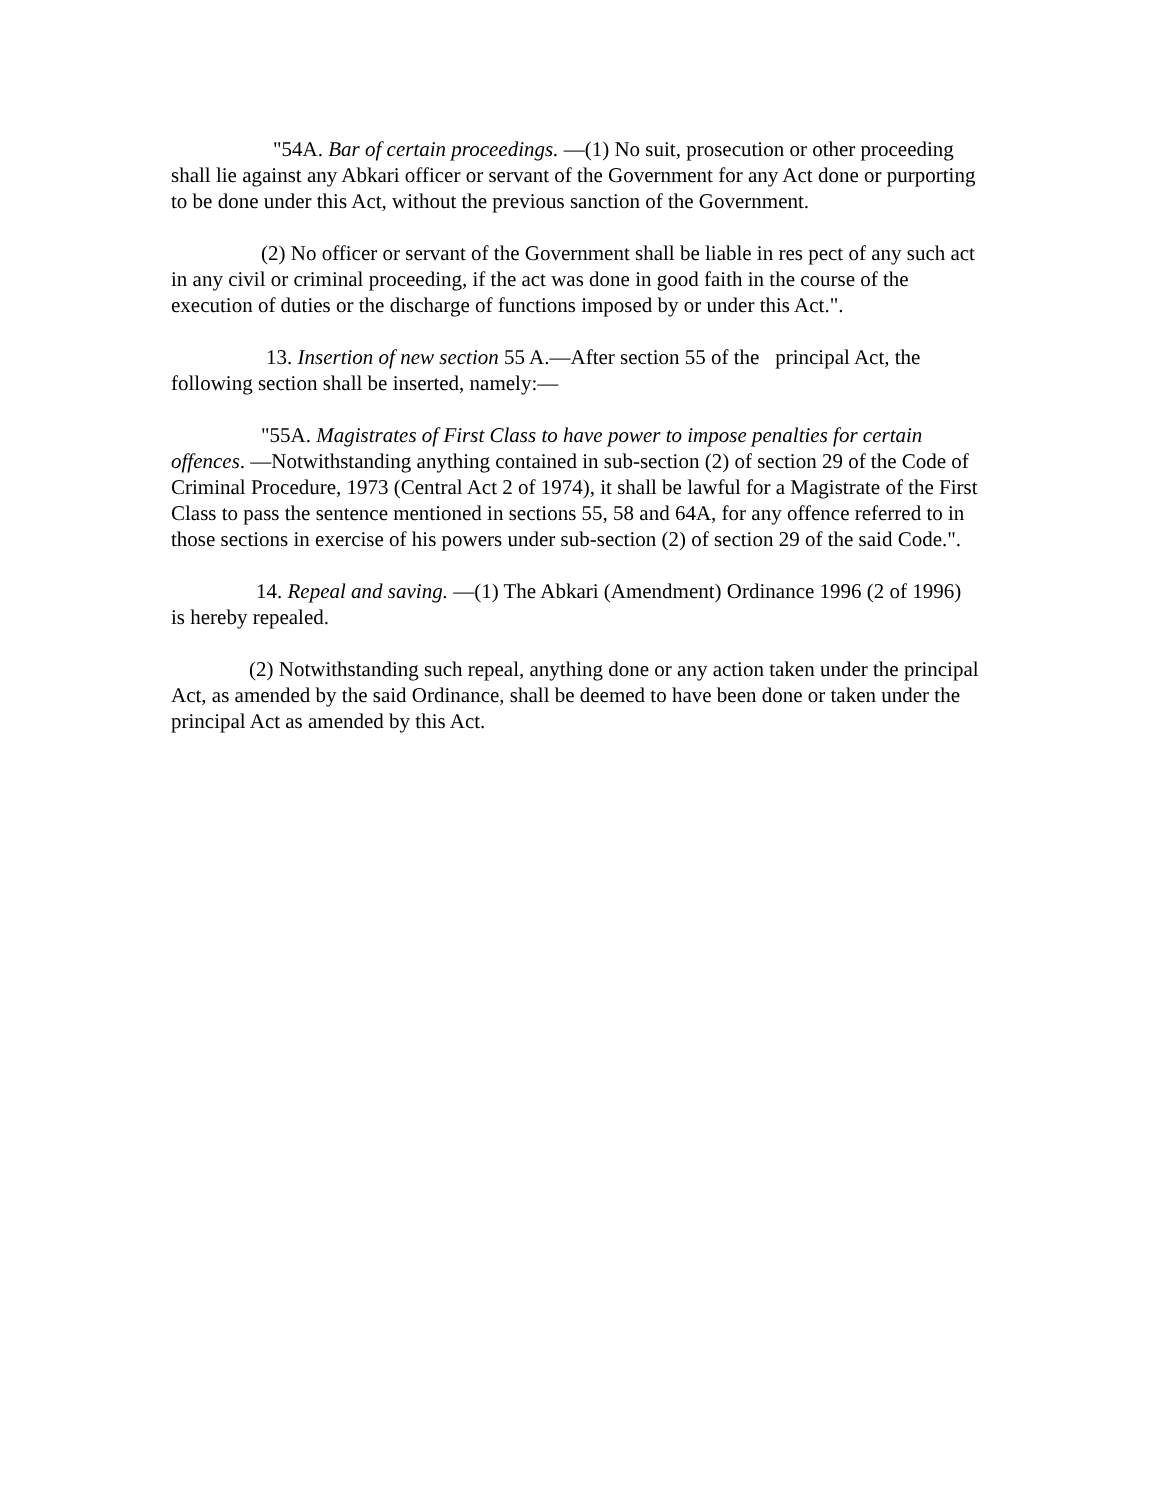"54A. Bar of certain proceedings. —(1) No suit, prosecution or other proceeding shall lie against any Abkari officer or servant of the Government for any Act done or purporting to be done under this Act, without the previous sanction of the Government.
(2) No officer or servant of the Government shall be liable in res pect of any such act in any civil or criminal proceeding, if the act was done in good faith in the course of the execution of duties or the discharge of functions imposed by or under this Act.".
13. Insertion of new section 55 A.—After section 55 of the principal Act, the following section shall be inserted, namely:—
"55A. Magistrates of First Class to have power to impose penalties for certain offences. —Notwithstanding anything contained in sub-section (2) of section 29 of the Code of Criminal Procedure, 1973 (Central Act 2 of 1974), it shall be lawful for a Magistrate of the First Class to pass the sentence mentioned in sections 55, 58 and 64A, for any offence referred to in those sections in exercise of his powers under sub-section (2) of section 29 of the said Code.".
14. Repeal and saving. —(1) The Abkari (Amendment) Ordinance 1996 (2 of 1996) is hereby repealed.
(2) Notwithstanding such repeal, anything done or any action taken under the principal Act, as amended by the said Ordinance, shall be deemed to have been done or taken under the principal Act as amended by this Act.